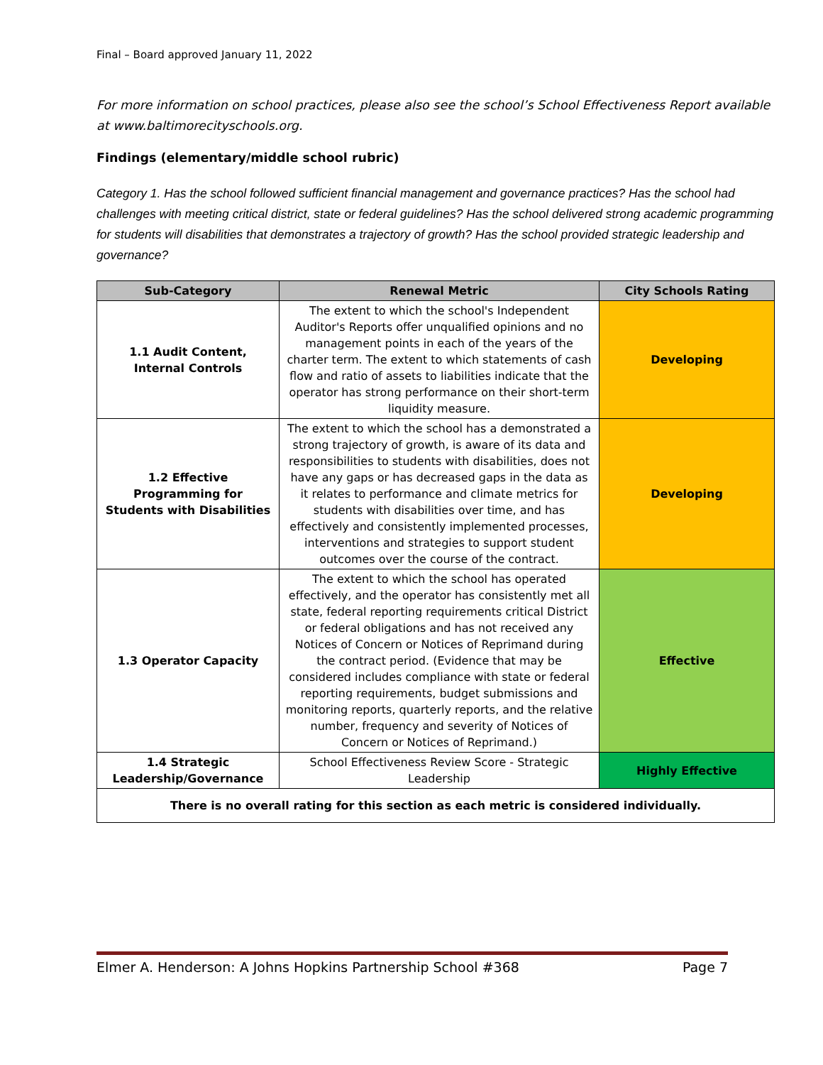Final – Board approved January 11, 2022
For more information on school practices, please also see the school’s School Effectiveness Report available at www.baltimorecityschools.org.
Findings (elementary/middle school rubric)
Category 1. Has the school followed sufficient financial management and governance practices? Has the school had challenges with meeting critical district, state or federal guidelines? Has the school delivered strong academic programming for students will disabilities that demonstrates a trajectory of growth? Has the school provided strategic leadership and governance?
| Sub-Category | Renewal Metric | City Schools Rating |
| --- | --- | --- |
| 1.1 Audit Content, Internal Controls | The extent to which the school's Independent Auditor's Reports offer unqualified opinions and no management points in each of the years of the charter term. The extent to which statements of cash flow and ratio of assets to liabilities indicate that the operator has strong performance on their short-term liquidity measure. | Developing |
| 1.2 Effective Programming for Students with Disabilities | The extent to which the school has a demonstrated a strong trajectory of growth, is aware of its data and responsibilities to students with disabilities, does not have any gaps or has decreased gaps in the data as it relates to performance and climate metrics for students with disabilities over time, and has effectively and consistently implemented processes, interventions and strategies to support student outcomes over the course of the contract. | Developing |
| 1.3 Operator Capacity | The extent to which the school has operated effectively, and the operator has consistently met all state, federal reporting requirements critical District or federal obligations and has not received any Notices of Concern or Notices of Reprimand during the contract period. (Evidence that may be considered includes compliance with state or federal reporting requirements, budget submissions and monitoring reports, quarterly reports, and the relative number, frequency and severity of Notices of Concern or Notices of Reprimand.) | Effective |
| 1.4 Strategic Leadership/Governance | School Effectiveness Review Score - Strategic Leadership | Highly Effective |
| There is no overall rating for this section as each metric is considered individually. | | |
Elmer A. Henderson: A Johns Hopkins Partnership School #368 Page 7